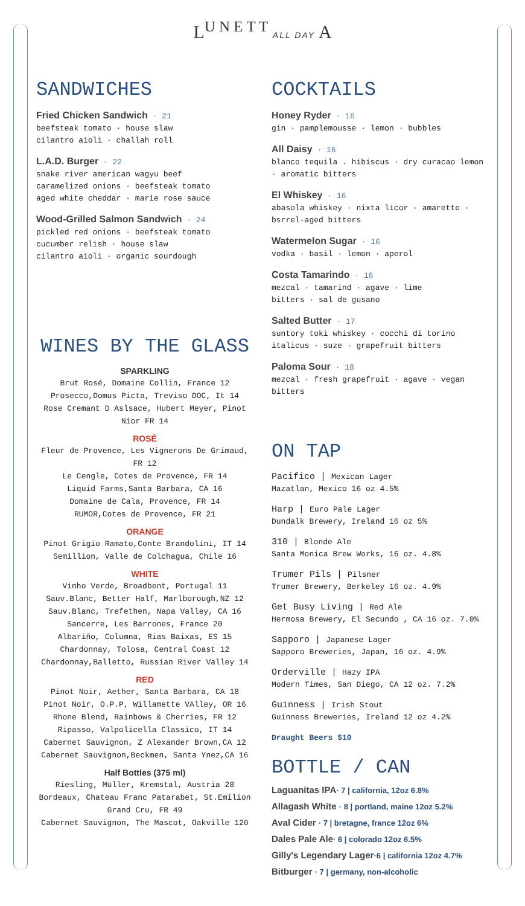L<sup>U N E T T</sup> ALL DAY A
SANDWICHES
Fried Chicken Sandwich · 21
beefsteak tomato · house slaw
cilantro aioli · challah roll
L.A.D. Burger · 22
snake river american wagyu beef
caramelized onions · beefsteak tomato
aged white cheddar · marie rose sauce
Wood-Grilled Salmon Sandwich · 24
pickled red onions · beefsteak tomato
cucumber relish · house slaw
cilantro aioli · organic sourdough
WINES BY THE GLASS
SPARKLING
Brut Rosé, Domaine Collin, France 12
Prosecco,Domus Picta, Treviso DOC, It 14
Rose Cremant D Aslsace, Hubert Meyer, Pinot Nior FR 14
ROSÉ
Fleur de Provence, Les Vignerons De Grimaud, FR 12
Le Cengle, Cotes de Provence, FR 14
Liquid Farms,Santa Barbara, CA 16
Domaine de Cala, Provence, FR 14
RUMOR,Cotes de Provence, FR 21
ORANGE
Pinot Grigio Ramato,Conte Brandolini, IT 14
Semillion, Valle de Colchagua, Chile 16
WHITE
Vinho Verde, Broadbent, Portugal 11
Sauv.Blanc, Better Half, Marlborough,NZ 12
Sauv.Blanc, Trefethen, Napa Valley, CA 16
Sancerre, Les Barrones, France 20
Albariño, Columna, Rias Baixas, ES 15
Chardonnay, Tolosa, Central Coast 12
Chardonnay,Balletto, Russian River Valley 14
RED
Pinot Noir, Aether, Santa Barbara, CA 18
Pinot Noir, O.P.P, Willamette VAlley, OR 16
Rhone Blend, Rainbows & Cherries, FR 12
Ripasso, Valpolicella Classico, IT 14
Cabernet Sauvignon, Z Alexander Brown,CA 12
Cabernet Sauvignon,Beckmen, Santa Ynez,CA 16
Half Bottles (375 ml)
Riesling, Müller, Kremstal, Austria 28
Bordeaux, Chateau Franc Patarabet, St.Emilion Grand Cru, FR 49
Cabernet Sauvignon, The Mascot, Oakville 120
COCKTAILS
Honey Ryder · 16
gin · pamplemousse · lemon · bubbles
All Daisy · 16
blanco tequila . hibiscus · dry curacao lemon · aromatic bitters
El Whiskey · 16
abasola whiskey · nixta licor · amaretto · bsrrel-aged bitters
Watermelon Sugar · 16
vodka · basil · lemon · aperol
Costa Tamarindo · 16
mezcal · tamarind · agave · lime
bitters · sal de gusano
Salted Butter · 17
suntory toki whiskey · cocchi di torino italicus · suze · grapefruit bitters
Paloma Sour · 18
mezcal · fresh grapefruit · agave · vegan bitters
ON TAP
Pacifico | Mexican Lager
Mazatlan, Mexico 16 oz 4.5%
Harp | Euro Pale Lager
Dundalk Brewery, Ireland 16 oz 5%
310 | Blonde Ale
Santa Monica Brew Works, 16 oz. 4.8%
Trumer Pils | Pilsner
Trumer Brewery, Berkeley 16 oz. 4.9%
Get Busy Living | Red Ale
Hermosa Brewery, El Secundo , CA 16 oz. 7.0%
Sapporo | Japanese Lager
Sapporo Breweries, Japan, 16 oz. 4.9%
Orderville | Hazy IPA
Modern Times, San Diego, CA 12 oz. 7.2%
Guinness | Irish Stout
Guinness Breweries, Ireland 12 oz 4.2%
Draught Beers $10
BOTTLE / CAN
Laguanitas IPA· 7 | california, 12oz 6.8%
Allagash White · 8 | portland, maine 12oz 5.2%
Aval Cider · 7 | bretagne, france 12oz 6%
Dales Pale Ale· 6 | colorado 12oz 6.5%
Gilly's Legendary Lager·6 | california 12oz 4.7%
Bitburger · 7 | germany, non-alcoholic